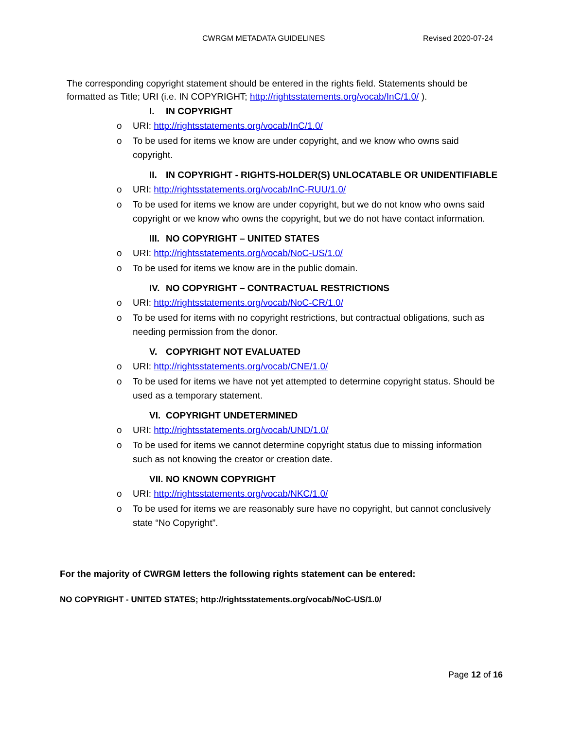CWRGM METADATA GUIDELINES Revised 2020-07-24
The corresponding copyright statement should be entered in the rights field. Statements should be formatted as Title; URI (i.e. IN COPYRIGHT; http://rightsstatements.org/vocab/InC/1.0/ ).
I. IN COPYRIGHT
o URI: http://rightsstatements.org/vocab/InC/1.0/
o To be used for items we know are under copyright, and we know who owns said copyright.
II. IN COPYRIGHT - RIGHTS-HOLDER(S) UNLOCATABLE OR UNIDENTIFIABLE
o URI: http://rightsstatements.org/vocab/InC-RUU/1.0/
o To be used for items we know are under copyright, but we do not know who owns said copyright or we know who owns the copyright, but we do not have contact information.
III. NO COPYRIGHT – UNITED STATES
o URI: http://rightsstatements.org/vocab/NoC-US/1.0/
o To be used for items we know are in the public domain.
IV. NO COPYRIGHT – CONTRACTUAL RESTRICTIONS
o URI: http://rightsstatements.org/vocab/NoC-CR/1.0/
o To be used for items with no copyright restrictions, but contractual obligations, such as needing permission from the donor.
V. COPYRIGHT NOT EVALUATED
o URI: http://rightsstatements.org/vocab/CNE/1.0/
o To be used for items we have not yet attempted to determine copyright status. Should be used as a temporary statement.
VI. COPYRIGHT UNDETERMINED
o URI: http://rightsstatements.org/vocab/UND/1.0/
o To be used for items we cannot determine copyright status due to missing information such as not knowing the creator or creation date.
VII. NO KNOWN COPYRIGHT
o URI: http://rightsstatements.org/vocab/NKC/1.0/
o To be used for items we are reasonably sure have no copyright, but cannot conclusively state “No Copyright”.
For the majority of CWRGM letters the following rights statement can be entered:
NO COPYRIGHT - UNITED STATES; http://rightsstatements.org/vocab/NoC-US/1.0/
Page 12 of 16